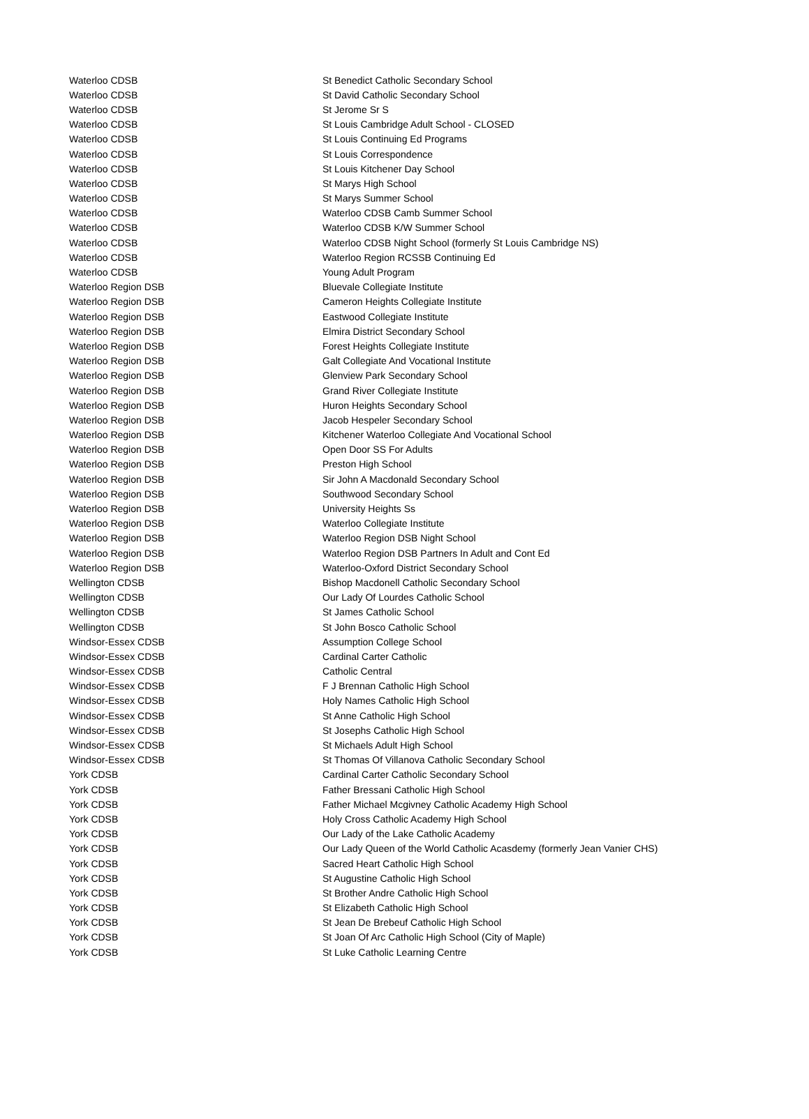| Waterloo CDSB | St Benedict Catholic Secondary School |
| Waterloo CDSB | St David Catholic Secondary School |
| Waterloo CDSB | St Jerome Sr S |
| Waterloo CDSB | St Louis Cambridge Adult School - CLOSED |
| Waterloo CDSB | St Louis Continuing Ed Programs |
| Waterloo CDSB | St Louis Correspondence |
| Waterloo CDSB | St Louis Kitchener Day School |
| Waterloo CDSB | St Marys High School |
| Waterloo CDSB | St Marys Summer School |
| Waterloo CDSB | Waterloo CDSB Camb Summer School |
| Waterloo CDSB | Waterloo CDSB K/W Summer School |
| Waterloo CDSB | Waterloo CDSB Night School (formerly St Louis Cambridge NS) |
| Waterloo CDSB | Waterloo Region RCSSB Continuing Ed |
| Waterloo CDSB | Young Adult Program |
| Waterloo Region DSB | Bluevale Collegiate Institute |
| Waterloo Region DSB | Cameron Heights Collegiate Institute |
| Waterloo Region DSB | Eastwood Collegiate Institute |
| Waterloo Region DSB | Elmira District Secondary School |
| Waterloo Region DSB | Forest Heights Collegiate Institute |
| Waterloo Region DSB | Galt Collegiate And Vocational Institute |
| Waterloo Region DSB | Glenview Park Secondary School |
| Waterloo Region DSB | Grand River Collegiate Institute |
| Waterloo Region DSB | Huron Heights Secondary School |
| Waterloo Region DSB | Jacob Hespeler Secondary School |
| Waterloo Region DSB | Kitchener Waterloo Collegiate And Vocational School |
| Waterloo Region DSB | Open Door SS For Adults |
| Waterloo Region DSB | Preston High School |
| Waterloo Region DSB | Sir John A Macdonald Secondary School |
| Waterloo Region DSB | Southwood Secondary School |
| Waterloo Region DSB | University Heights Ss |
| Waterloo Region DSB | Waterloo Collegiate Institute |
| Waterloo Region DSB | Waterloo Region DSB Night School |
| Waterloo Region DSB | Waterloo Region DSB Partners In Adult and Cont Ed |
| Waterloo Region DSB | Waterloo-Oxford District Secondary School |
| Wellington CDSB | Bishop Macdonell Catholic Secondary School |
| Wellington CDSB | Our Lady Of Lourdes Catholic School |
| Wellington CDSB | St James Catholic School |
| Wellington CDSB | St John Bosco Catholic School |
| Windsor-Essex CDSB | Assumption College School |
| Windsor-Essex CDSB | Cardinal Carter Catholic |
| Windsor-Essex CDSB | Catholic Central |
| Windsor-Essex CDSB | F J Brennan Catholic High School |
| Windsor-Essex CDSB | Holy Names Catholic High School |
| Windsor-Essex CDSB | St Anne Catholic High School |
| Windsor-Essex CDSB | St Josephs Catholic High School |
| Windsor-Essex CDSB | St Michaels Adult High School |
| Windsor-Essex CDSB | St Thomas Of Villanova Catholic Secondary School |
| York CDSB | Cardinal Carter Catholic Secondary School |
| York CDSB | Father Bressani Catholic High School |
| York CDSB | Father Michael Mcgivney Catholic Academy High School |
| York CDSB | Holy Cross Catholic Academy High School |
| York CDSB | Our Lady of the Lake Catholic Academy |
| York CDSB | Our Lady Queen of the World Catholic Acasdemy (formerly Jean Vanier CHS) |
| York CDSB | Sacred Heart Catholic High School |
| York CDSB | St Augustine Catholic High School |
| York CDSB | St Brother Andre Catholic High School |
| York CDSB | St Elizabeth Catholic High School |
| York CDSB | St Jean De Brebeuf Catholic High School |
| York CDSB | St Joan Of Arc Catholic High School (City of Maple) |
| York CDSB | St Luke Catholic Learning Centre |